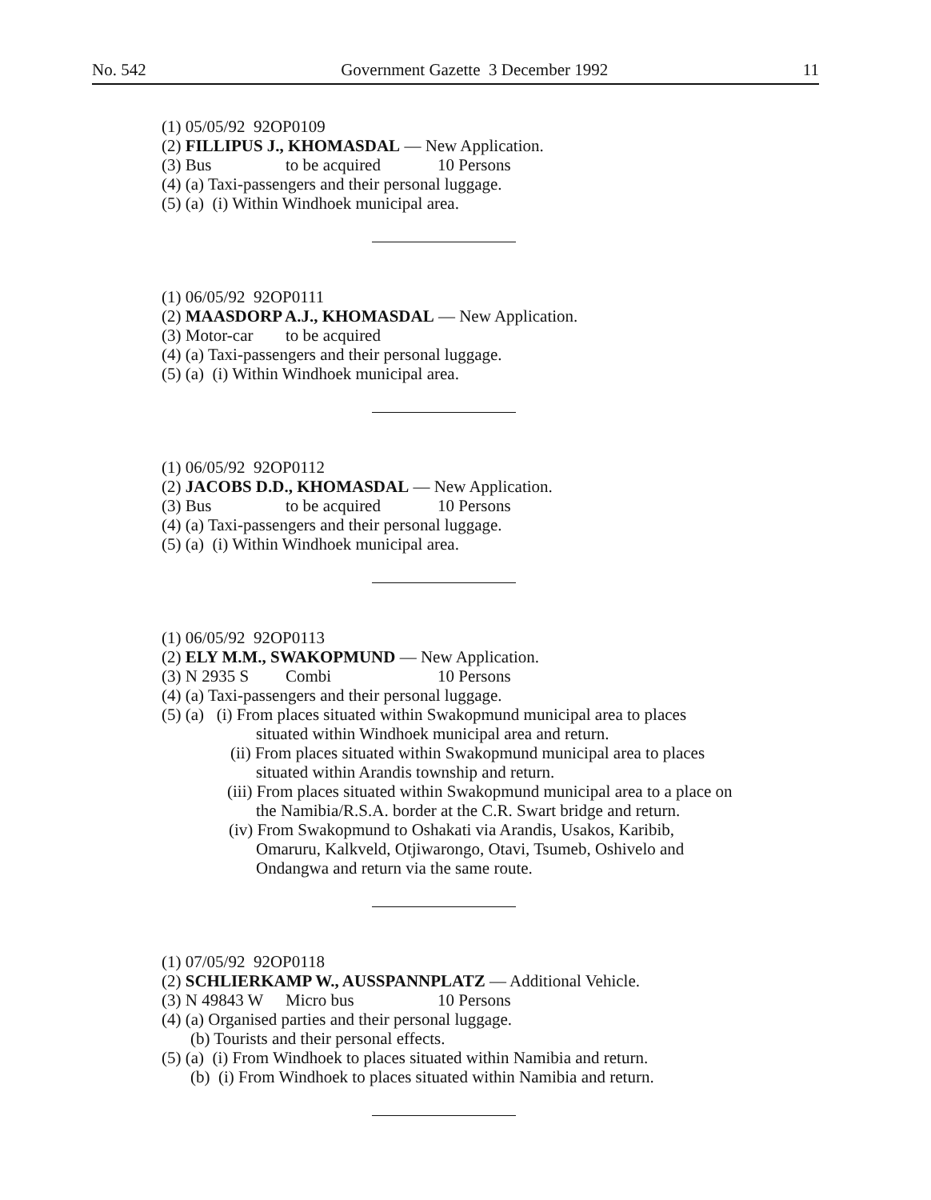No. 542 Government Gazette 3 December 1992 11
(1) 05/05/92 92OP0109
(2) FILLIPUS J., KHOMASDAL — New Application.
(3) Bus to be acquired 10 Persons
(4) (a) Taxi-passengers and their personal luggage.
(5) (a) (i) Within Windhoek municipal area.
(1) 06/05/92 92OP0111
(2) MAASDORP A.J., KHOMASDAL — New Application.
(3) Motor-car to be acquired
(4) (a) Taxi-passengers and their personal luggage.
(5) (a) (i) Within Windhoek municipal area.
(1) 06/05/92 92OP0112
(2) JACOBS D.D., KHOMASDAL — New Application.
(3) Bus to be acquired 10 Persons
(4) (a) Taxi-passengers and their personal luggage.
(5) (a) (i) Within Windhoek municipal area.
(1) 06/05/92 92OP0113
(2) ELY M.M., SWAKOPMUND — New Application.
(3) N 2935 S Combi 10 Persons
(4) (a) Taxi-passengers and their personal luggage.
(5) (a) (i) From places situated within Swakopmund municipal area to places situated within Windhoek municipal area and return.
(ii) From places situated within Swakopmund municipal area to places situated within Arandis township and return.
(iii) From places situated within Swakopmund municipal area to a place on the Namibia/R.S.A. border at the C.R. Swart bridge and return.
(iv) From Swakopmund to Oshakati via Arandis, Usakos, Karibib, Omaruru, Kalkveld, Otjiwarongo, Otavi, Tsumeb, Oshivelo and Ondangwa and return via the same route.
(1) 07/05/92 92OP0118
(2) SCHLIERKAMP W., AUSSPANNPLATZ — Additional Vehicle.
(3) N 49843 W Micro bus 10 Persons
(4) (a) Organised parties and their personal luggage.
(b) Tourists and their personal effects.
(5) (a) (i) From Windhoek to places situated within Namibia and return.
(b) (i) From Windhoek to places situated within Namibia and return.